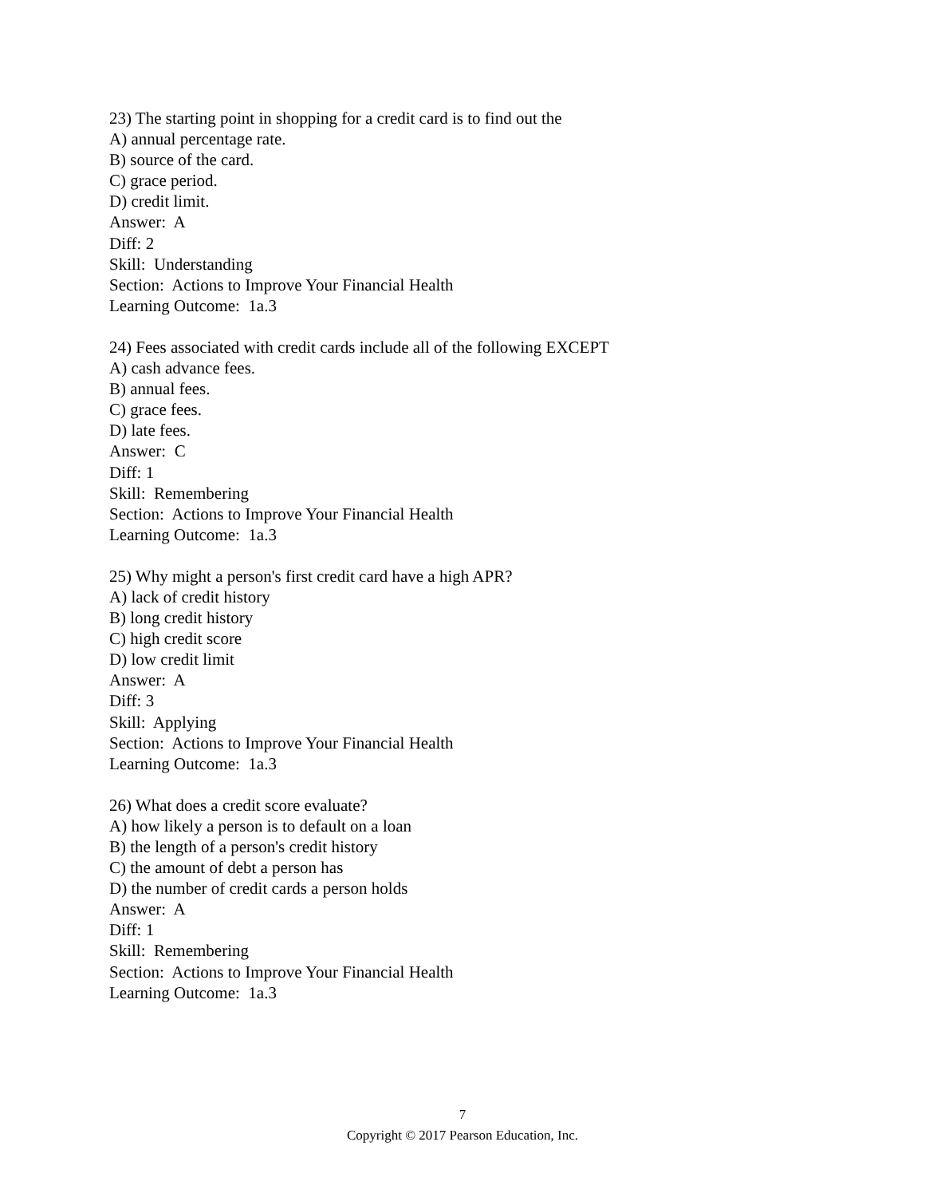23) The starting point in shopping for a credit card is to find out the
A) annual percentage rate.
B) source of the card.
C) grace period.
D) credit limit.
Answer: A
Diff: 2
Skill: Understanding
Section: Actions to Improve Your Financial Health
Learning Outcome: 1a.3
24) Fees associated with credit cards include all of the following EXCEPT
A) cash advance fees.
B) annual fees.
C) grace fees.
D) late fees.
Answer: C
Diff: 1
Skill: Remembering
Section: Actions to Improve Your Financial Health
Learning Outcome: 1a.3
25) Why might a person's first credit card have a high APR?
A) lack of credit history
B) long credit history
C) high credit score
D) low credit limit
Answer: A
Diff: 3
Skill: Applying
Section: Actions to Improve Your Financial Health
Learning Outcome: 1a.3
26) What does a credit score evaluate?
A) how likely a person is to default on a loan
B) the length of a person's credit history
C) the amount of debt a person has
D) the number of credit cards a person holds
Answer: A
Diff: 1
Skill: Remembering
Section: Actions to Improve Your Financial Health
Learning Outcome: 1a.3
7
Copyright © 2017 Pearson Education, Inc.